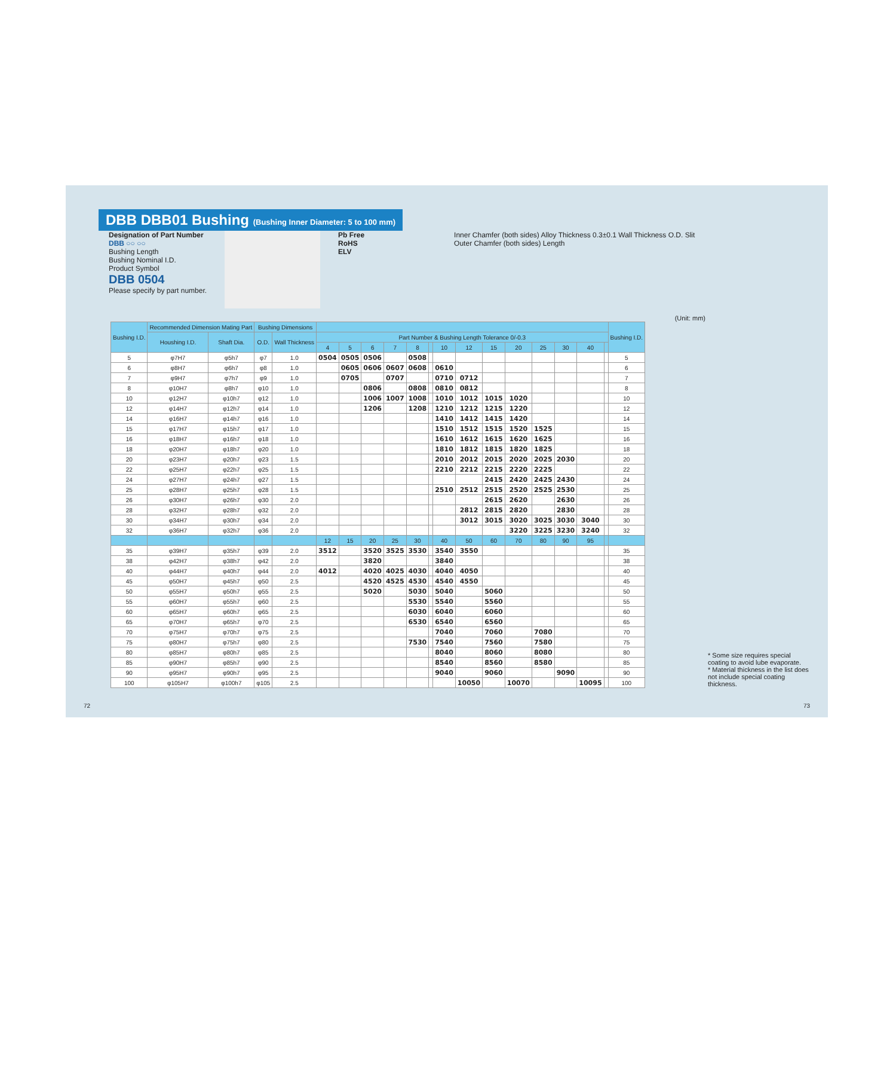DBB DBB01 Bushing (Bushing Inner Diameter: 5 to 100 mm)
Designation of Part Number
DBB ○○ ○○
Bushing Length
Bushing Nominal I.D.
Product Symbol
DBB 0504
Please specify by part number.
Pb Free
RoHS
ELV
Inner Chamfer (both sides) Alloy Thickness 0.3±0.1 Wall Thickness O.D. Slit
Outer Chamfer (both sides) Length
(Unit: mm)
| Bushing I.D. | Recommended Dimension Mating Part | | Bushing Dimensions | | | | | | | | | | | | | | | | Bushing I.D. |
| --- | --- | --- | --- | --- | --- | --- | --- | --- | --- | --- | --- | --- | --- | --- | --- | --- | --- | --- | --- |
| | Houshing I.D. | Shaft Dia. | O.D. | Wall Thickness | Part Number & Bushing Length Tolerance 0/-0.3 | | | | | | | | | | | | | | |
| | | | | | 4 | 5 | 6 | 7 | 8 | | 10 | 12 | 15 | 20 | 25 | 30 | 40 | | |
| 5 | φ7H7 | φ5h7 | φ7 | 1.0 | 0504 | 0505 | 0506 | | 0508 | | | | | | | | | | 5 |
| 6 | φ8H7 | φ6h7 | φ8 | 1.0 | | 0605 | 0606 | 0607 | 0608 | | 0610 | | | | | | | | 6 |
| 7 | φ9H7 | φ7h7 | φ9 | 1.0 | | 0705 | | 0707 | | | 0710 | 0712 | | | | | | | 7 |
| 8 | φ10H7 | φ8h7 | φ10 | 1.0 | | | 0806 | | 0808 | | 0810 | 0812 | | | | | | | 8 |
| 10 | φ12H7 | φ10h7 | φ12 | 1.0 | | | 1006 | 1007 | 1008 | | 1010 | 1012 | 1015 | 1020 | | | | | 10 |
| 12 | φ14H7 | φ12h7 | φ14 | 1.0 | | | 1206 | | 1208 | | 1210 | 1212 | 1215 | 1220 | | | | | 12 |
| 14 | φ16H7 | φ14h7 | φ16 | 1.0 | | | | | | | 1410 | 1412 | 1415 | 1420 | | | | | 14 |
| 15 | φ17H7 | φ15h7 | φ17 | 1.0 | | | | | | | 1510 | 1512 | 1515 | 1520 | 1525 | | | | 15 |
| 16 | φ18H7 | φ16h7 | φ18 | 1.0 | | | | | | | 1610 | 1612 | 1615 | 1620 | 1625 | | | | 16 |
| 18 | φ20H7 | φ18h7 | φ20 | 1.0 | | | | | | | 1810 | 1812 | 1815 | 1820 | 1825 | | | | 18 |
| 20 | φ23H7 | φ20h7 | φ23 | 1.5 | | | | | | | 2010 | 2012 | 2015 | 2020 | 2025 | 2030 | | | 20 |
| 22 | φ25H7 | φ22h7 | φ25 | 1.5 | | | | | | | 2210 | 2212 | 2215 | 2220 | 2225 | | | | 22 |
| 24 | φ27H7 | φ24h7 | φ27 | 1.5 | | | | | | | | | 2415 | 2420 | 2425 | 2430 | | | 24 |
| 25 | φ28H7 | φ25h7 | φ28 | 1.5 | | | | | | | 2510 | 2512 | 2515 | 2520 | 2525 | 2530 | | | 25 |
| 26 | φ30H7 | φ26h7 | φ30 | 2.0 | | | | | | | | | 2615 | 2620 | | 2630 | | | 26 |
| 28 | φ32H7 | φ28h7 | φ32 | 2.0 | | | | | | | | 2812 | 2815 | 2820 | | 2830 | | | 28 |
| 30 | φ34H7 | φ30h7 | φ34 | 2.0 | | | | | | | | 3012 | 3015 | 3020 | 3025 | 3030 | 3040 | | 30 |
| 32 | φ36H7 | φ32h7 | φ36 | 2.0 | | | | | | | | | | 3220 | 3225 | 3230 | 3240 | | 32 |
| | | | | | 12 | 15 | 20 | 25 | 30 | | 40 | 50 | 60 | 70 | 80 | 90 | 95 | | |
| 35 | φ39H7 | φ35h7 | φ39 | 2.0 | 3512 | | 3520 | 3525 | 3530 | | 3540 | 3550 | | | | | | | 35 |
| 38 | φ42H7 | φ38h7 | φ42 | 2.0 | | | 3820 | | | | 3840 | | | | | | | | 38 |
| 40 | φ44H7 | φ40h7 | φ44 | 2.0 | 4012 | | 4020 | 4025 | 4030 | | 4040 | 4050 | | | | | | | 40 |
| 45 | φ50H7 | φ45h7 | φ50 | 2.5 | | | 4520 | 4525 | 4530 | | 4540 | 4550 | | | | | | | 45 |
| 50 | φ55H7 | φ50h7 | φ55 | 2.5 | | | 5020 | | 5030 | | 5040 | | 5060 | | | | | | 50 |
| 55 | φ60H7 | φ55h7 | φ60 | 2.5 | | | | | 5530 | | 5540 | | 5560 | | | | | | 55 |
| 60 | φ65H7 | φ60h7 | φ65 | 2.5 | | | | | 6030 | | 6040 | | 6060 | | | | | | 60 |
| 65 | φ70H7 | φ65h7 | φ70 | 2.5 | | | | | 6530 | | 6540 | | 6560 | | | | | | 65 |
| 70 | φ75H7 | φ70h7 | φ75 | 2.5 | | | | | | | 7040 | | 7060 | | 7080 | | | | 70 |
| 75 | φ80H7 | φ75h7 | φ80 | 2.5 | | | | | 7530 | | 7540 | | 7560 | | 7580 | | | | 75 |
| 80 | φ85H7 | φ80h7 | φ85 | 2.5 | | | | | | | 8040 | | 8060 | | 8080 | | | | 80 |
| 85 | φ90H7 | φ85h7 | φ90 | 2.5 | | | | | | | 8540 | | 8560 | | 8580 | | | | 85 |
| 90 | φ95H7 | φ90h7 | φ95 | 2.5 | | | | | | | 9040 | | 9060 | | | 9090 | | | 90 |
| 100 | φ105H7 | φ100h7 | φ105 | 2.5 | | | | | | | | 10050 | | 10070 | | | 10095 | | 100 |
* Some size requires special coating to avoid lube evaporate.
* Material thickness in the list does not include special coating thickness.
72 73